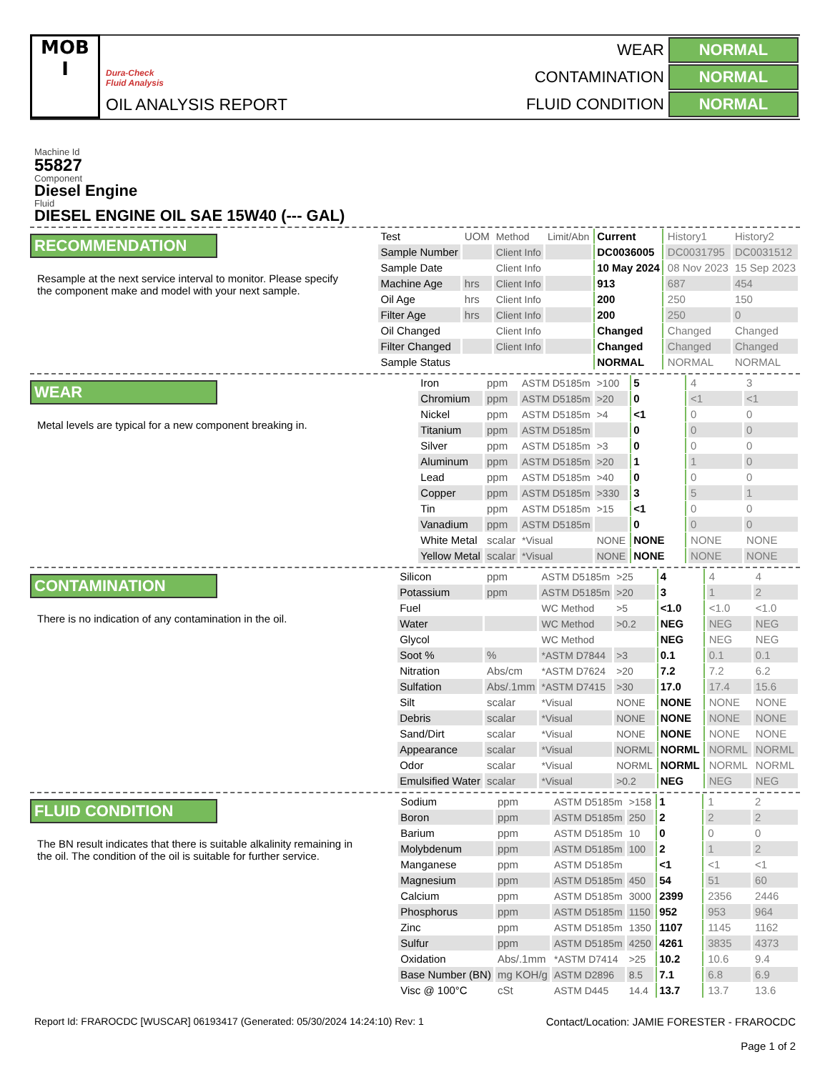MOB
I
Dura-Check
Fluid Analysis
OIL ANALYSIS REPORT
| WEAR | NORMAL |
| CONTAMINATION | NORMAL |
| FLUID CONDITION | NORMAL |
Machine Id
55827
Component
Diesel Engine
Fluid
DIESEL ENGINE OIL SAE 15W40 (--- GAL)
RECOMMENDATION
Resample at the next service interval to monitor. Please specify the component make and model with your next sample.
| Test | UOM | Method | Limit/Abn | Current | History1 | History2 |
| Sample Number | | Client Info | | DC0036005 | DC0031795 | DC0031512 |
| Sample Date | | Client Info | | 10 May 2024 | 08 Nov 2023 | 15 Sep 2023 |
| Machine Age | hrs | Client Info | | 913 | 687 | 454 |
| Oil Age | hrs | Client Info | | 200 | 250 | 150 |
| Filter Age | hrs | Client Info | | 200 | 250 | 0 |
| Oil Changed | | Client Info | | Changed | Changed | Changed |
| Filter Changed | | Client Info | | Changed | Changed | Changed |
| Sample Status | | | | NORMAL | NORMAL | NORMAL |
WEAR
Metal levels are typical for a new component breaking in.
| Iron | ppm | ASTM D5185m | >100 | 5 | 4 | 3 |
| Chromium | ppm | ASTM D5185m | >20 | 0 | <1 | <1 |
| Nickel | ppm | ASTM D5185m | >4 | <1 | 0 | 0 |
| Titanium | ppm | ASTM D5185m | | 0 | 0 | 0 |
| Silver | ppm | ASTM D5185m | >3 | 0 | 0 | 0 |
| Aluminum | ppm | ASTM D5185m | >20 | 1 | 1 | 0 |
| Lead | ppm | ASTM D5185m | >40 | 0 | 0 | 0 |
| Copper | ppm | ASTM D5185m | >330 | 3 | 5 | 1 |
| Tin | ppm | ASTM D5185m | >15 | <1 | 0 | 0 |
| Vanadium | ppm | ASTM D5185m | | 0 | 0 | 0 |
| White Metal | scalar | *Visual | NONE | NONE | NONE | NONE |
| Yellow Metal | scalar | *Visual | NONE | NONE | NONE | NONE |
CONTAMINATION
There is no indication of any contamination in the oil.
| Silicon | ppm | ASTM D5185m | >25 | 4 | 4 | 4 |
| Potassium | ppm | ASTM D5185m | >20 | 3 | 1 | 2 |
| Fuel | | WC Method | >5 | <1.0 | <1.0 | <1.0 |
| Water | | WC Method | >0.2 | NEG | NEG | NEG |
| Glycol | | WC Method | | NEG | NEG | NEG |
| Soot % | % | *ASTM D7844 | >3 | 0.1 | 0.1 | 0.1 |
| Nitration | Abs/cm | *ASTM D7624 | >20 | 7.2 | 7.2 | 6.2 |
| Sulfation | Abs/.1mm | *ASTM D7415 | >30 | 17.0 | 17.4 | 15.6 |
| Silt | scalar | *Visual | NONE | NONE | NONE | NONE |
| Debris | scalar | *Visual | NONE | NONE | NONE | NONE |
| Sand/Dirt | scalar | *Visual | NONE | NONE | NONE | NONE |
| Appearance | scalar | *Visual | NORML | NORML | NORML | NORML |
| Odor | scalar | *Visual | NORML | NORML | NORML | NORML |
| Emulsified Water | scalar | *Visual | >0.2 | NEG | NEG | NEG |
FLUID CONDITION
The BN result indicates that there is suitable alkalinity remaining in the oil. The condition of the oil is suitable for further service.
| Sodium | ppm | ASTM D5185m | >158 | 1 | 1 | 2 |
| Boron | ppm | ASTM D5185m | 250 | 2 | 2 | 2 |
| Barium | ppm | ASTM D5185m | 10 | 0 | 0 | 0 |
| Molybdenum | ppm | ASTM D5185m | 100 | 2 | 1 | 2 |
| Manganese | ppm | ASTM D5185m | | <1 | <1 | <1 |
| Magnesium | ppm | ASTM D5185m | 450 | 54 | 51 | 60 |
| Calcium | ppm | ASTM D5185m | 3000 | 2399 | 2356 | 2446 |
| Phosphorus | ppm | ASTM D5185m | 1150 | 952 | 953 | 964 |
| Zinc | ppm | ASTM D5185m | 1350 | 1107 | 1145 | 1162 |
| Sulfur | ppm | ASTM D5185m | 4250 | 4261 | 3835 | 4373 |
| Oxidation | Abs/.1mm | *ASTM D7414 | >25 | 10.2 | 10.6 | 9.4 |
| Base Number (BN) | mg KOH/g | ASTM D2896 | 8.5 | 7.1 | 6.8 | 6.9 |
| Visc @ 100°C | cSt | ASTM D445 | 14.4 | 13.7 | 13.7 | 13.6 |
Report Id: FRAROCDC [WUSCAR] 06193417 (Generated: 05/30/2024 14:24:10) Rev: 1
Contact/Location: JAMIE FORESTER - FRAROCDC
Page 1 of 2